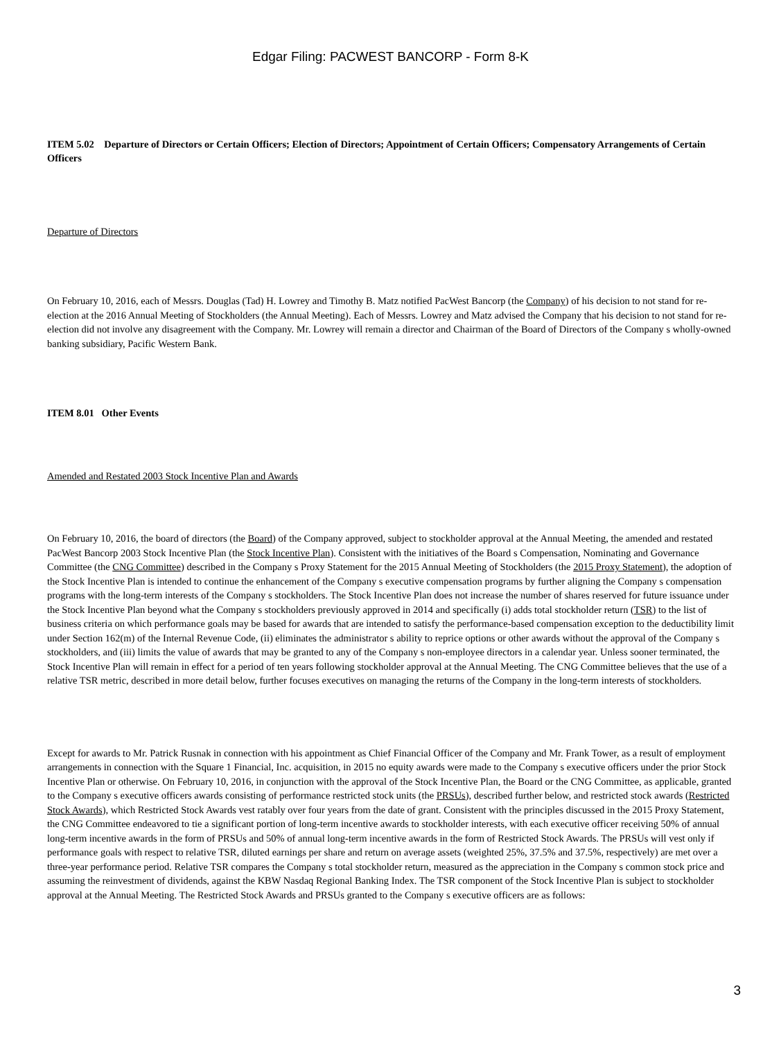Edgar Filing: PACWEST BANCORP - Form 8-K
ITEM 5.02 Departure of Directors or Certain Officers; Election of Directors; Appointment of Certain Officers; Compensatory Arrangements of Certain Officers
Departure of Directors
On February 10, 2016, each of Messrs. Douglas (Tad) H. Lowrey and Timothy B. Matz notified PacWest Bancorp (the Company) of his decision to not stand for re-election at the 2016 Annual Meeting of Stockholders (the Annual Meeting). Each of Messrs. Lowrey and Matz advised the Company that his decision to not stand for re-election did not involve any disagreement with the Company. Mr. Lowrey will remain a director and Chairman of the Board of Directors of the Company s wholly-owned banking subsidiary, Pacific Western Bank.
ITEM 8.01 Other Events
Amended and Restated 2003 Stock Incentive Plan and Awards
On February 10, 2016, the board of directors (the Board) of the Company approved, subject to stockholder approval at the Annual Meeting, the amended and restated PacWest Bancorp 2003 Stock Incentive Plan (the Stock Incentive Plan). Consistent with the initiatives of the Board s Compensation, Nominating and Governance Committee (the CNG Committee) described in the Company s Proxy Statement for the 2015 Annual Meeting of Stockholders (the 2015 Proxy Statement), the adoption of the Stock Incentive Plan is intended to continue the enhancement of the Company s executive compensation programs by further aligning the Company s compensation programs with the long-term interests of the Company s stockholders. The Stock Incentive Plan does not increase the number of shares reserved for future issuance under the Stock Incentive Plan beyond what the Company s stockholders previously approved in 2014 and specifically (i) adds total stockholder return (TSR) to the list of business criteria on which performance goals may be based for awards that are intended to satisfy the performance-based compensation exception to the deductibility limit under Section 162(m) of the Internal Revenue Code, (ii) eliminates the administrator s ability to reprice options or other awards without the approval of the Company s stockholders, and (iii) limits the value of awards that may be granted to any of the Company s non-employee directors in a calendar year. Unless sooner terminated, the Stock Incentive Plan will remain in effect for a period of ten years following stockholder approval at the Annual Meeting. The CNG Committee believes that the use of a relative TSR metric, described in more detail below, further focuses executives on managing the returns of the Company in the long-term interests of stockholders.
Except for awards to Mr. Patrick Rusnak in connection with his appointment as Chief Financial Officer of the Company and Mr. Frank Tower, as a result of employment arrangements in connection with the Square 1 Financial, Inc. acquisition, in 2015 no equity awards were made to the Company s executive officers under the prior Stock Incentive Plan or otherwise. On February 10, 2016, in conjunction with the approval of the Stock Incentive Plan, the Board or the CNG Committee, as applicable, granted to the Company s executive officers awards consisting of performance restricted stock units (the PRSUs), described further below, and restricted stock awards (Restricted Stock Awards), which Restricted Stock Awards vest ratably over four years from the date of grant. Consistent with the principles discussed in the 2015 Proxy Statement, the CNG Committee endeavored to tie a significant portion of long-term incentive awards to stockholder interests, with each executive officer receiving 50% of annual long-term incentive awards in the form of PRSUs and 50% of annual long-term incentive awards in the form of Restricted Stock Awards. The PRSUs will vest only if performance goals with respect to relative TSR, diluted earnings per share and return on average assets (weighted 25%, 37.5% and 37.5%, respectively) are met over a three-year performance period. Relative TSR compares the Company s total stockholder return, measured as the appreciation in the Company s common stock price and assuming the reinvestment of dividends, against the KBW Nasdaq Regional Banking Index. The TSR component of the Stock Incentive Plan is subject to stockholder approval at the Annual Meeting. The Restricted Stock Awards and PRSUs granted to the Company s executive officers are as follows:
3